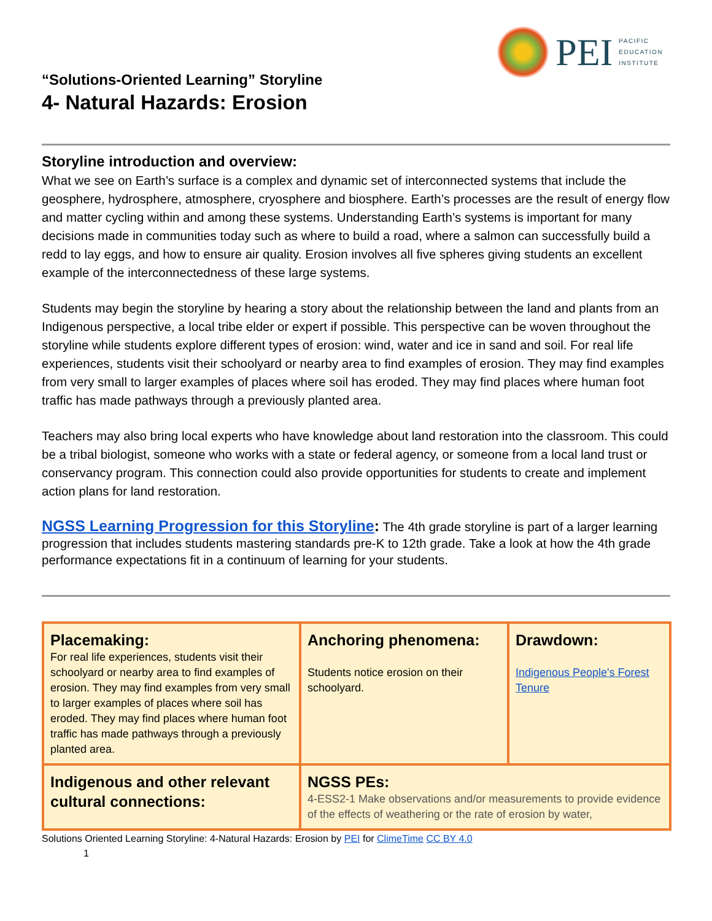PEI
PACIFIC
EDUCATION
INSTITUTE
“Solutions-Oriented Learning” Storyline
4- Natural Hazards: Erosion
Storyline introduction and overview:
What we see on Earth’s surface is a complex and dynamic set of interconnected systems that include the geosphere, hydrosphere, atmosphere, cryosphere and biosphere. Earth’s processes are the result of energy flow and matter cycling within and among these systems. Understanding Earth’s systems is important for many decisions made in communities today such as where to build a road, where a salmon can successfully build a redd to lay eggs, and how to ensure air quality. Erosion involves all five spheres giving students an excellent example of the interconnectedness of these large systems.
Students may begin the storyline by hearing a story about the relationship between the land and plants from an Indigenous perspective, a local tribe elder or expert if possible. This perspective can be woven throughout the storyline while students explore different types of erosion: wind, water and ice in sand and soil. For real life experiences, students visit their schoolyard or nearby area to find examples of erosion. They may find examples from very small to larger examples of places where soil has eroded. They may find places where human foot traffic has made pathways through a previously planted area.
Teachers may also bring local experts who have knowledge about land restoration into the classroom. This could be a tribal biologist, someone who works with a state or federal agency, or someone from a local land trust or conservancy program. This connection could also provide opportunities for students to create and implement action plans for land restoration.
NGSS Learning Progression for this Storyline: The 4th grade storyline is part of a larger learning progression that includes students mastering standards pre-K to 12th grade. Take a look at how the 4th grade performance expectations fit in a continuum of learning for your students.
| Placemaking: For real life experiences, students visit their schoolyard or nearby area to find examples of erosion. They may find examples from very small to larger examples of places where soil has eroded. They may find places where human foot traffic has made pathways through a previously planted area. | Anchoring phenomena: Students notice erosion on their schoolyard. | Drawdown: Indigenous People's Forest Tenure |
| Indigenous and other relevant cultural connections: | NGSS PEs: 4-ESS2-1 Make observations and/or measurements to provide evidence of the effects of weathering or the rate of erosion by water, | |
Solutions Oriented Learning Storyline: 4-Natural Hazards: Erosion by PEI for ClimeTime CC BY 4.0
1